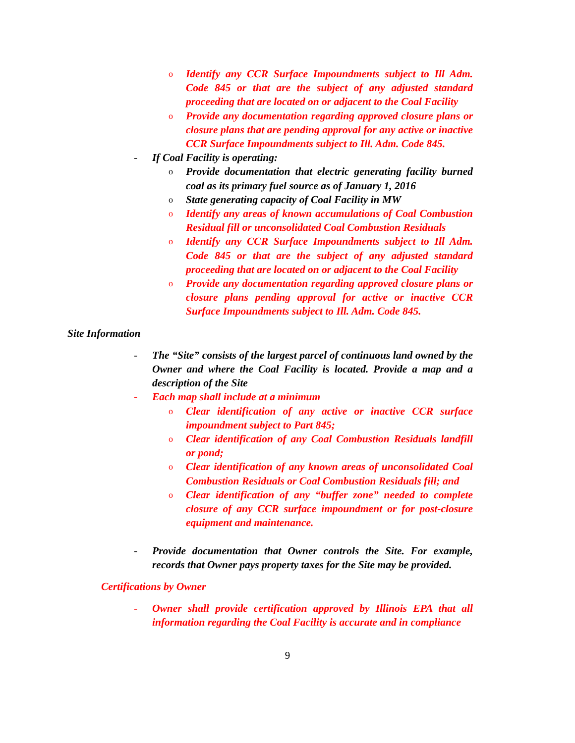o Identify any CCR Surface Impoundments subject to Ill Adm. Code 845 or that are the subject of any adjusted standard proceeding that are located on or adjacent to the Coal Facility
o Provide any documentation regarding approved closure plans or closure plans that are pending approval for any active or inactive CCR Surface Impoundments subject to Ill. Adm. Code 845.
- If Coal Facility is operating:
o Provide documentation that electric generating facility burned coal as its primary fuel source as of January 1, 2016
o State generating capacity of Coal Facility in MW
o Identify any areas of known accumulations of Coal Combustion Residual fill or unconsolidated Coal Combustion Residuals
o Identify any CCR Surface Impoundments subject to Ill Adm. Code 845 or that are the subject of any adjusted standard proceeding that are located on or adjacent to the Coal Facility
o Provide any documentation regarding approved closure plans or closure plans pending approval for active or inactive CCR Surface Impoundments subject to Ill. Adm. Code 845.
Site Information
- The “Site” consists of the largest parcel of continuous land owned by the Owner and where the Coal Facility is located. Provide a map and a description of the Site
- Each map shall include at a minimum
o Clear identification of any active or inactive CCR surface impoundment subject to Part 845;
o Clear identification of any Coal Combustion Residuals landfill or pond;
o Clear identification of any known areas of unconsolidated Coal Combustion Residuals or Coal Combustion Residuals fill; and
o Clear identification of any “buffer zone” needed to complete closure of any CCR surface impoundment or for post-closure equipment and maintenance.
- Provide documentation that Owner controls the Site. For example, records that Owner pays property taxes for the Site may be provided.
Certifications by Owner
- Owner shall provide certification approved by Illinois EPA that all information regarding the Coal Facility is accurate and in compliance
9